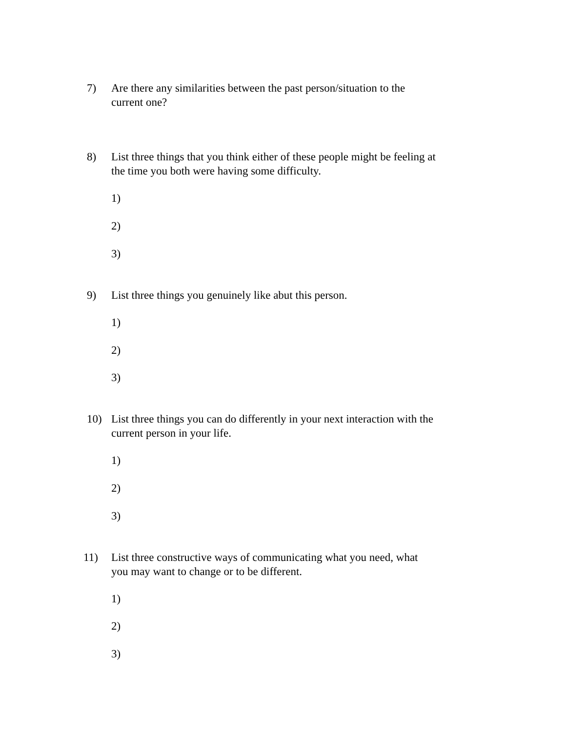7) Are there any similarities between the past person/situation to the current one?
8) List three things that you think either of these people might be feeling at the time you both were having some difficulty.
1)
2)
3)
9) List three things you genuinely like abut this person.
1)
2)
3)
10) List three things you can do differently in your next interaction with the current person in your life.
1)
2)
3)
11) List three constructive ways of communicating what you need, what you may want to change or to be different.
1)
2)
3)